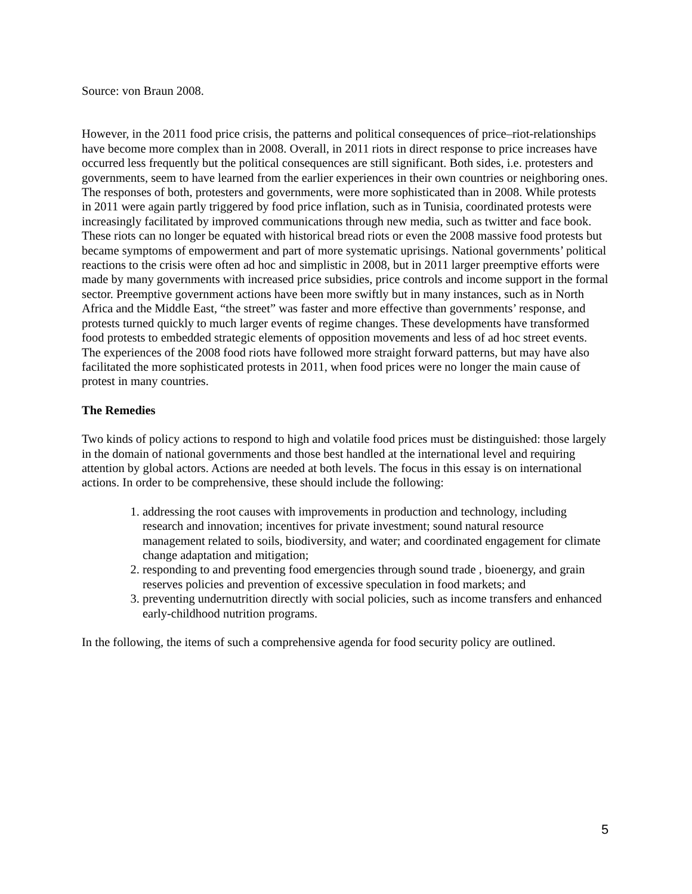Source: von Braun 2008.
However, in the 2011 food price crisis, the patterns and political consequences of price–riot-relationships have become more complex than in 2008. Overall, in 2011 riots in direct response to price increases have occurred less frequently but the political consequences are still significant. Both sides, i.e. protesters and governments, seem to have learned from the earlier experiences in their own countries or neighboring ones. The responses of both, protesters and governments, were more sophisticated than in 2008. While protests in 2011 were again partly triggered by food price inflation, such as in Tunisia, coordinated protests were increasingly facilitated by improved communications through new media, such as twitter and face book. These riots can no longer be equated with historical bread riots or even the 2008 massive food protests but became symptoms of empowerment and part of more systematic uprisings. National governments’ political reactions to the crisis were often ad hoc and simplistic in 2008, but in 2011 larger preemptive efforts were made by many governments with increased price subsidies, price controls and income support in the formal sector. Preemptive government actions have been more swiftly but in many instances, such as in North Africa and the Middle East, “the street” was faster and more effective than governments’ response, and protests turned quickly to much larger events of regime changes. These developments have transformed food protests to embedded strategic elements of opposition movements and less of ad hoc street events. The experiences of the 2008 food riots have followed more straight forward patterns, but may have also facilitated the more sophisticated protests in 2011, when food prices were no longer the main cause of protest in many countries.
The Remedies
Two kinds of policy actions to respond to high and volatile food prices must be distinguished: those largely in the domain of national governments and those best handled at the international level and requiring attention by global actors. Actions are needed at both levels. The focus in this essay is on international actions. In order to be comprehensive, these should include the following:
1. addressing the root causes with improvements in production and technology, including research and innovation; incentives for private investment; sound natural resource management related to soils, biodiversity, and water; and coordinated engagement for climate change adaptation and mitigation;
2. responding to and preventing food emergencies through sound trade , bioenergy, and grain reserves policies and prevention of excessive speculation in food markets; and
3. preventing undernutrition directly with social policies, such as income transfers and enhanced early-childhood nutrition programs.
In the following, the items of such a comprehensive agenda for food security policy are outlined.
5